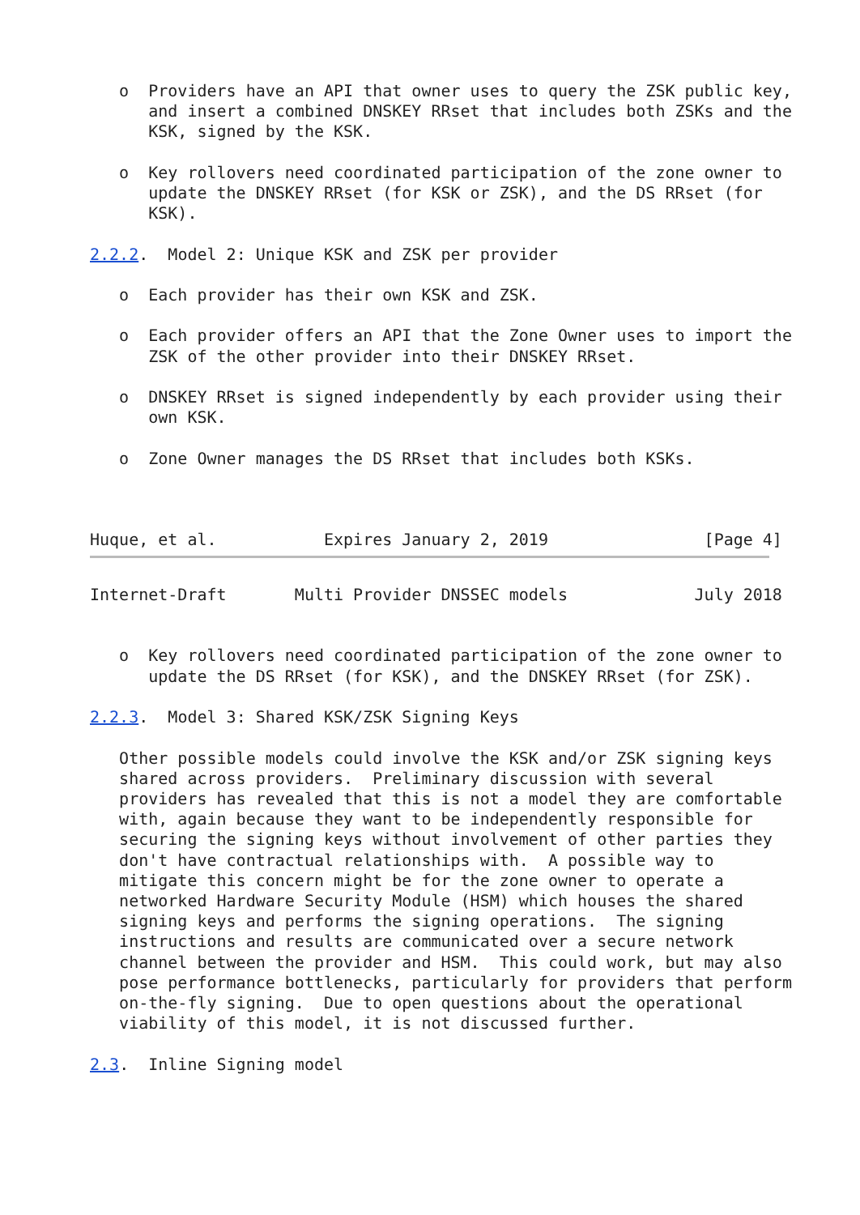o  Providers have an API that owner uses to query the ZSK public key,
      and insert a combined DNSKEY RRset that includes both ZSKs and the
      KSK, signed by the KSK.

   o  Key rollovers need coordinated participation of the zone owner to
      update the DNSKEY RRset (for KSK or ZSK), and the DS RRset (for
      KSK).

2.2.2.  Model 2: Unique KSK and ZSK per provider

   o  Each provider has their own KSK and ZSK.

   o  Each provider offers an API that the Zone Owner uses to import the
      ZSK of the other provider into their DNSKEY RRset.

   o  DNSKEY RRset is signed independently by each provider using their
      own KSK.

   o  Zone Owner manages the DS RRset that includes both KSKs.



Huque, et al.           Expires January 2, 2019                [Page 4]
Internet-Draft       Multi Provider DNSSEC models             July 2018


   o  Key rollovers need coordinated participation of the zone owner to
      update the DS RRset (for KSK), and the DNSKEY RRset (for ZSK).

2.2.3.  Model 3: Shared KSK/ZSK Signing Keys

   Other possible models could involve the KSK and/or ZSK signing keys
   shared across providers.  Preliminary discussion with several
   providers has revealed that this is not a model they are comfortable
   with, again because they want to be independently responsible for
   securing the signing keys without involvement of other parties they
   don't have contractual relationships with.  A possible way to
   mitigate this concern might be for the zone owner to operate a
   networked Hardware Security Module (HSM) which houses the shared
   signing keys and performs the signing operations.  The signing
   instructions and results are communicated over a secure network
   channel between the provider and HSM.  This could work, but may also
   pose performance bottlenecks, particularly for providers that perform
   on-the-fly signing.  Due to open questions about the operational
   viability of this model, it is not discussed further.

2.3.  Inline Signing model